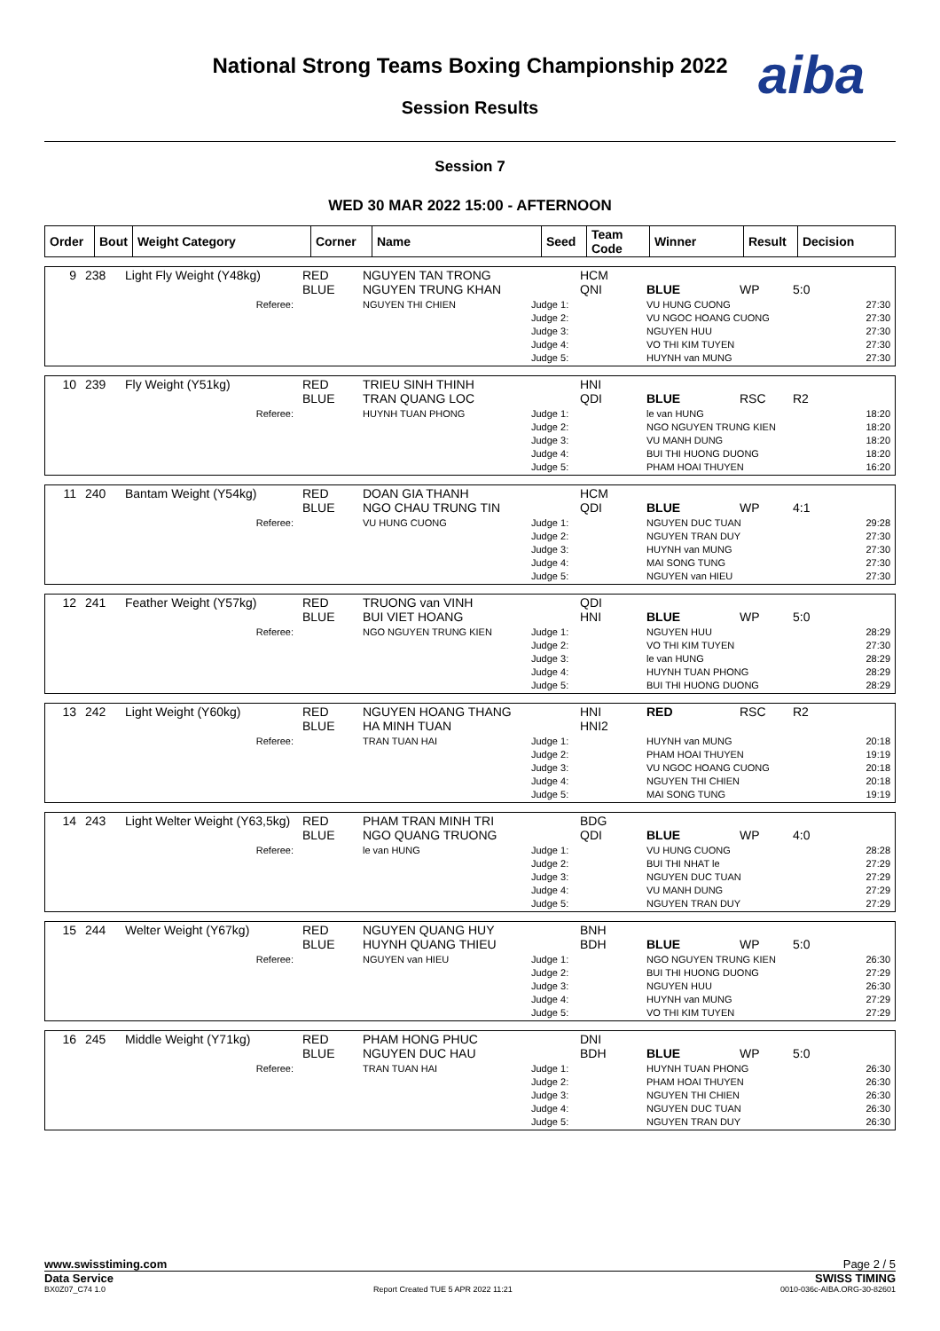aiba
National Strong Teams Boxing Championship 2022
Session Results
Session 7
WED 30 MAR 2022 15:00 - AFTERNOON
| Order | Bout | Weight Category | Corner | Name | Seed | Team Code | Winner | Result | Decision |
| --- | --- | --- | --- | --- | --- | --- | --- | --- | --- |
| 9 | 238 | Light Fly Weight (Y48kg) | RED BLUE | NGUYEN TAN TRONG NGUYEN TRUNG KHAN | | HCM QNI | BLUE | WP | 5:0 |
| | | Referee: | | NGUYEN THI CHIEN | Judge 1: Judge 2: Judge 3: Judge 4: Judge 5: | | VU HUNG CUONG VU NGOC HOANG CUONG NGUYEN HUU VO THI KIM TUYEN HUYNH van MUNG | | 27:30 27:30 27:30 27:30 27:30 |
| 10 | 239 | Fly Weight (Y51kg) | RED BLUE | TRIEU SINH THINH TRAN QUANG LOC | | HNI QDI | BLUE | RSC | R2 |
| | | Referee: | | HUYNH TUAN PHONG | Judge 1: Judge 2: Judge 3: Judge 4: Judge 5: | | le van HUNG NGO NGUYEN TRUNG KIEN VU MANH DUNG BUI THI HUONG DUONG PHAM HOAI THUYEN | | 18:20 18:20 18:20 18:20 16:20 |
| 11 | 240 | Bantam Weight (Y54kg) | RED BLUE | DOAN GIA THANH NGO CHAU TRUNG TIN | | HCM QDI | BLUE | WP | 4:1 |
| | | Referee: | | VU HUNG CUONG | Judge 1: Judge 2: Judge 3: Judge 4: Judge 5: | | NGUYEN DUC TUAN NGUYEN TRAN DUY HUYNH van MUNG MAI SONG TUNG NGUYEN van HIEU | | 29:28 27:30 27:30 27:30 27:30 |
| 12 | 241 | Feather Weight (Y57kg) | RED BLUE | TRUONG van VINH BUI VIET HOANG | | QDI HNI | BLUE | WP | 5:0 |
| | | Referee: | | NGO NGUYEN TRUNG KIEN | Judge 1: Judge 2: Judge 3: Judge 4: Judge 5: | | NGUYEN HUU VO THI KIM TUYEN le van HUNG HUYNH TUAN PHONG BUI THI HUONG DUONG | | 28:29 27:30 28:29 28:29 28:29 |
| 13 | 242 | Light Weight (Y60kg) | RED BLUE | NGUYEN HOANG THANG HA MINH TUAN | | HNI HNI2 | RED | RSC | R2 |
| | | Referee: | | TRAN TUAN HAI | Judge 1: Judge 2: Judge 3: Judge 4: Judge 5: | | HUYNH van MUNG PHAM HOAI THUYEN VU NGOC HOANG CUONG NGUYEN THI CHIEN MAI SONG TUNG | | 20:18 19:19 20:18 20:18 19:19 |
| 14 | 243 | Light Welter Weight (Y63,5kg) | RED BLUE | PHAM TRAN MINH TRI NGO QUANG TRUONG | | BDG QDI | BLUE | WP | 4:0 |
| | | Referee: | | le van HUNG | Judge 1: Judge 2: Judge 3: Judge 4: Judge 5: | | VU HUNG CUONG BUI THI NHAT le NGUYEN DUC TUAN VU MANH DUNG NGUYEN TRAN DUY | | 28:28 27:29 27:29 27:29 27:29 |
| 15 | 244 | Welter Weight (Y67kg) | RED BLUE | NGUYEN QUANG HUY HUYNH QUANG THIEU | | BNH BDH | BLUE | WP | 5:0 |
| | | Referee: | | NGUYEN van HIEU | Judge 1: Judge 2: Judge 3: Judge 4: Judge 5: | | NGO NGUYEN TRUNG KIEN BUI THI HUONG DUONG NGUYEN HUU HUYNH van MUNG VO THI KIM TUYEN | | 26:30 27:29 26:30 27:29 27:29 |
| 16 | 245 | Middle Weight (Y71kg) | RED BLUE | PHAM HONG PHUC NGUYEN DUC HAU | | DNI BDH | BLUE | WP | 5:0 |
| | | Referee: | | TRAN TUAN HAI | Judge 1: Judge 2: Judge 3: Judge 4: Judge 5: | | HUYNH TUAN PHONG PHAM HOAI THUYEN NGUYEN THI CHIEN NGUYEN DUC TUAN NGUYEN TRAN DUY | | 26:30 26:30 26:30 26:30 26:30 |
www.swisstiming.com Page 2 / 5
Data Service SWISS TIMING
BX0Z07_C74 1.0 Report Created TUE 5 APR 2022 11:21 0010-036c-AIBA.ORG-30-82601